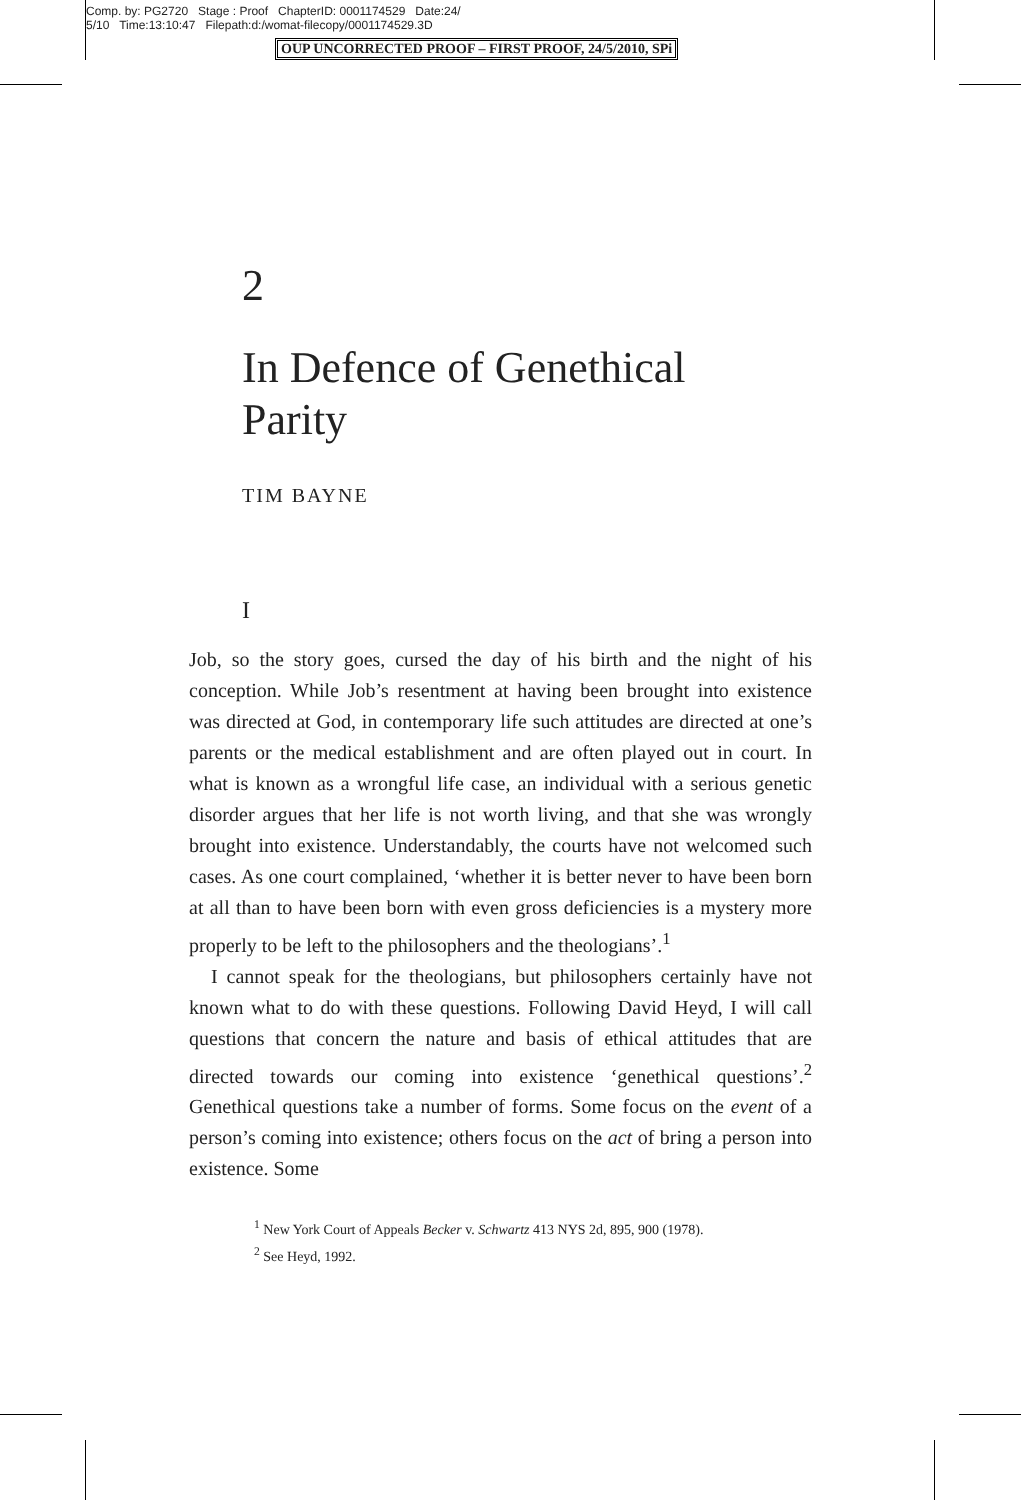Comp. by: PG2720 Stage : Proof ChapterID: 0001174529 Date:24/
5/10 Time:13:10:47 Filepath:d:/womat-filecopy/0001174529.3D
OUP UNCORRECTED PROOF – FIRST PROOF, 24/5/2010, SPi
2
In Defence of Genethical
Parity
TIM BAYNE
I
Job, so the story goes, cursed the day of his birth and the night of his conception. While Job’s resentment at having been brought into existence was directed at God, in contemporary life such attitudes are directed at one’s parents or the medical establishment and are often played out in court. In what is known as a wrongful life case, an individual with a serious genetic disorder argues that her life is not worth living, and that she was wrongly brought into existence. Understandably, the courts have not welcomed such cases. As one court complained, ‘whether it is better never to have been born at all than to have been born with even gross deficiencies is a mystery more properly to be left to the philosophers and the theologians’.<sup>1</sup>
I cannot speak for the theologians, but philosophers certainly have not known what to do with these questions. Following David Heyd, I will call questions that concern the nature and basis of ethical attitudes that are directed towards our coming into existence ‘genethical questions’.<sup>2</sup> Genethical questions take a number of forms. Some focus on the event of a person’s coming into existence; others focus on the act of bring a person into existence. Some
<sup>1</sup> New York Court of Appeals Becker v. Schwartz 413 NYS 2d, 895, 900 (1978).
<sup>2</sup> See Heyd, 1992.